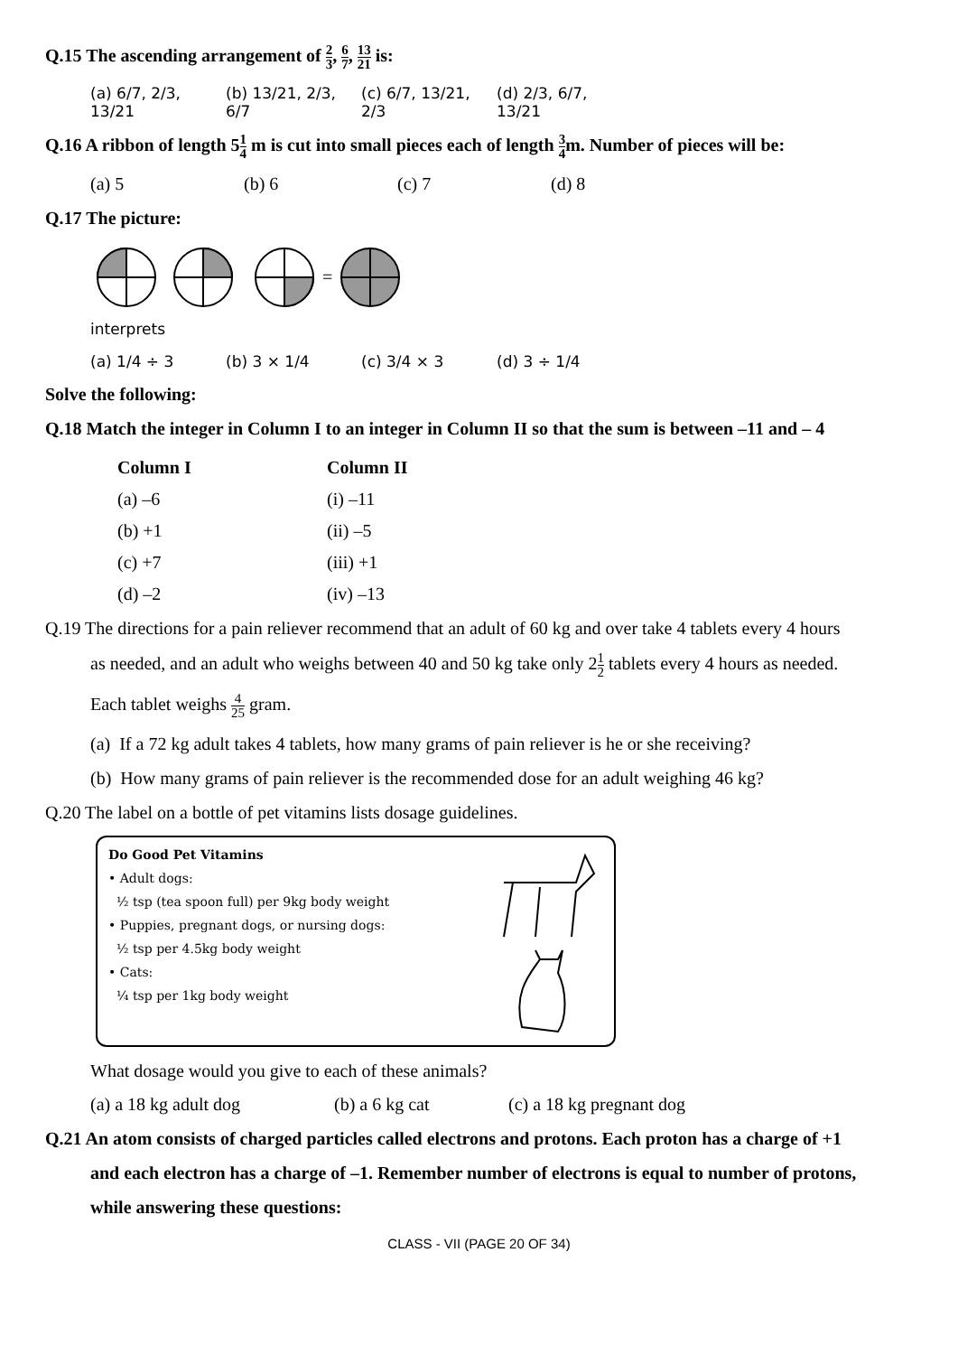Q.15 The ascending arrangement of 2 3, 6 7, 13 21 is:
(a) 6/7, 2/3, 13/21
(b) 13/21, 2/3, 6/7
(c) 6/7, 13/21, 2/3
(d) 2/3, 6/7, 13/21
Q.16 A ribbon of length 51 4 m is cut into small pieces each of length 3 4m. Number of pieces will be:
(a) 5 (b) 6 (c) 7 (d) 8
Q.17 The picture:
=
interprets
(a) 1/4 ÷ 3 (b) 3 × 1/4 (c) 3/4 × 3 (d) 3 ÷ 1/4
Solve the following:
Q.18 Match the integer in Column I to an integer in Column II so that the sum is between –11 and – 4
| Column I | Column II |
| --- | --- |
| (a) –6 | (i) –11 |
| (b) +1 | (ii) –5 |
| (c) +7 | (iii) +1 |
| (d) –2 | (iv) –13 |
Q.19 The directions for a pain reliever recommend that an adult of 60 kg and over take 4 tablets every 4 hours
as needed, and an adult who weighs between 40 and 50 kg take only 21 2 tablets every 4 hours as needed.
Each tablet weighs 4 25 gram.
(a) If a 72 kg adult takes 4 tablets, how many grams of pain reliever is he or she receiving?
(b) How many grams of pain reliever is the recommended dose for an adult weighing 46 kg?
Q.20 The label on a bottle of pet vitamins lists dosage guidelines.
Do Good Pet Vitamins
• Adult dogs:
½ tsp (tea spoon full) per 9kg body weight
• Puppies, pregnant dogs, or nursing dogs:
½ tsp per 4.5kg body weight
• Cats:
¼ tsp per 1kg body weight
What dosage would you give to each of these animals?
(a) a 18 kg adult dog (b) a 6 kg cat (c) a 18 kg pregnant dog
Q.21 An atom consists of charged particles called electrons and protons. Each proton has a charge of +1
and each electron has a charge of –1. Remember number of electrons is equal to number of protons,
while answering these questions:
CLASS - VII (PAGE 20 OF 34)